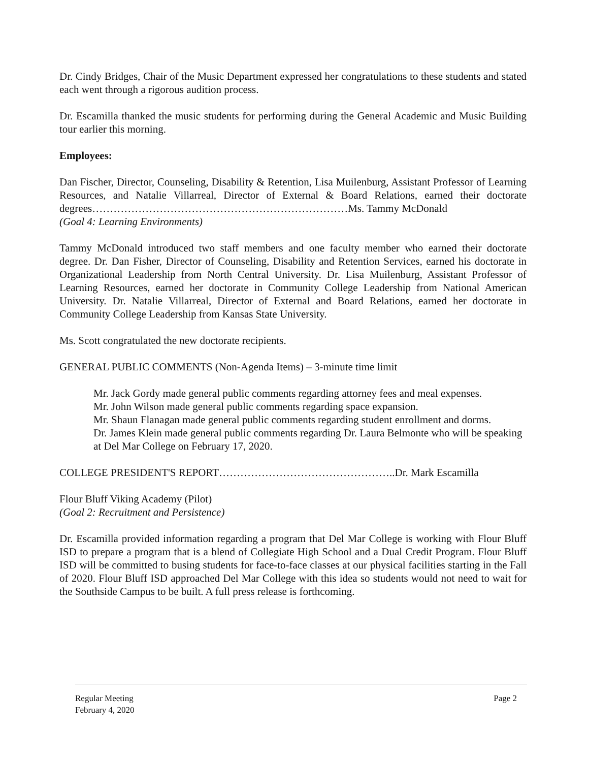Dr. Cindy Bridges, Chair of the Music Department expressed her congratulations to these students and stated each went through a rigorous audition process.
Dr. Escamilla thanked the music students for performing during the General Academic and Music Building tour earlier this morning.
Employees:
Dan Fischer, Director, Counseling, Disability & Retention, Lisa Muilenburg, Assistant Professor of Learning Resources, and Natalie Villarreal, Director of External & Board Relations, earned their doctorate degrees………………………………………………………………Ms. Tammy McDonald
(Goal 4: Learning Environments)
Tammy McDonald introduced two staff members and one faculty member who earned their doctorate degree. Dr. Dan Fisher, Director of Counseling, Disability and Retention Services, earned his doctorate in Organizational Leadership from North Central University. Dr. Lisa Muilenburg, Assistant Professor of Learning Resources, earned her doctorate in Community College Leadership from National American University. Dr. Natalie Villarreal, Director of External and Board Relations, earned her doctorate in Community College Leadership from Kansas State University.
Ms. Scott congratulated the new doctorate recipients.
GENERAL PUBLIC COMMENTS (Non-Agenda Items) – 3-minute time limit
Mr. Jack Gordy made general public comments regarding attorney fees and meal expenses.
Mr. John Wilson made general public comments regarding space expansion.
Mr. Shaun Flanagan made general public comments regarding student enrollment and dorms.
Dr. James Klein made general public comments regarding Dr. Laura Belmonte who will be speaking at Del Mar College on February 17, 2020.
COLLEGE PRESIDENT'S REPORT…………………………………………..Dr. Mark Escamilla
Flour Bluff Viking Academy (Pilot)
(Goal 2: Recruitment and Persistence)
Dr. Escamilla provided information regarding a program that Del Mar College is working with Flour Bluff ISD to prepare a program that is a blend of Collegiate High School and a Dual Credit Program. Flour Bluff ISD will be committed to busing students for face-to-face classes at our physical facilities starting in the Fall of 2020. Flour Bluff ISD approached Del Mar College with this idea so students would not need to wait for the Southside Campus to be built. A full press release is forthcoming.
Regular Meeting
February 4, 2020
Page 2